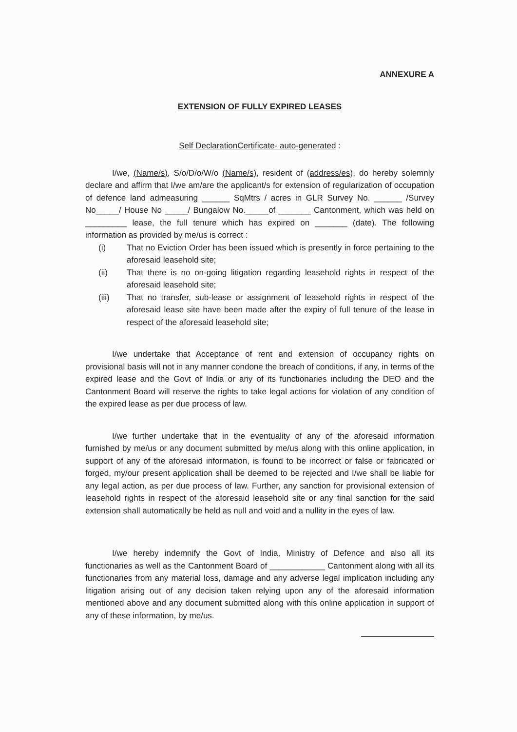ANNEXURE A
EXTENSION OF FULLY EXPIRED LEASES
Self DeclarationCertificate- auto-generated :
I/we, (Name/s), S/o/D/o/W/o (Name/s), resident of (address/es), do hereby solemnly declare and affirm that I/we am/are the applicant/s for extension of regularization of occupation of defence land admeasuring ______ SqMtrs / acres in GLR Survey No. ______ /Survey No_____/ House No _____/ Bungalow No._____of _______ Cantonment, which was held on _________ lease, the full tenure which has expired on _______ (date). The following information as provided by me/us is correct :
(i) That no Eviction Order has been issued which is presently in force pertaining to the aforesaid leasehold site;
(ii) That there is no on-going litigation regarding leasehold rights in respect of the aforesaid leasehold site;
(iii) That no transfer, sub-lease or assignment of leasehold rights in respect of the aforesaid lease site have been made after the expiry of full tenure of the lease in respect of the aforesaid leasehold site;
I/we undertake that Acceptance of rent and extension of occupancy rights on provisional basis will not in any manner condone the breach of conditions, if any, in terms of the expired lease and the Govt of India or any of its functionaries including the DEO and the Cantonment Board will reserve the rights to take legal actions for violation of any condition of the expired lease as per due process of law.
I/we further undertake that in the eventuality of any of the aforesaid information furnished by me/us or any document submitted by me/us along with this online application, in support of any of the aforesaid information, is found to be incorrect or false or fabricated or forged, my/our present application shall be deemed to be rejected and I/we shall be liable for any legal action, as per due process of law. Further, any sanction for provisional extension of leasehold rights in respect of the aforesaid leasehold site or any final sanction for the said extension shall automatically be held as null and void and a nullity in the eyes of law.
I/we hereby indemnify the Govt of India, Ministry of Defence and also all its functionaries as well as the Cantonment Board of ____________ Cantonment along with all its functionaries from any material loss, damage and any adverse legal implication including any litigation arising out of any decision taken relying upon any of the aforesaid information mentioned above and any document submitted along with this online application in support of any of these information, by me/us.